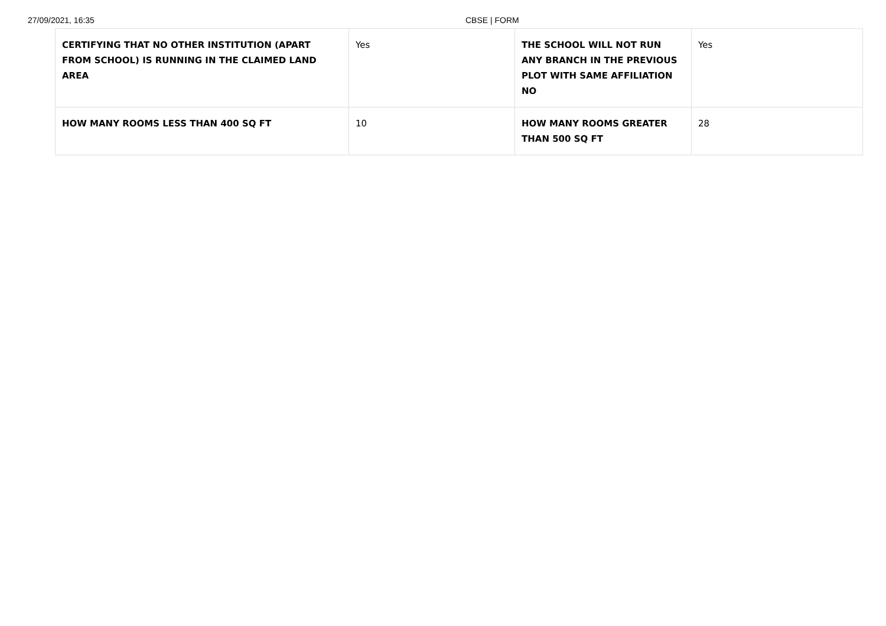27/09/2021, 16:35 CBSE | FORM
| CERTIFYING THAT NO OTHER INSTITUTION (APART FROM SCHOOL) IS RUNNING IN THE CLAIMED LAND AREA | Yes | THE SCHOOL WILL NOT RUN ANY BRANCH IN THE PREVIOUS PLOT WITH SAME AFFILIATION NO | Yes |
| HOW MANY ROOMS LESS THAN 400 SQ FT | 10 | HOW MANY ROOMS GREATER THAN 500 SQ FT | 28 |